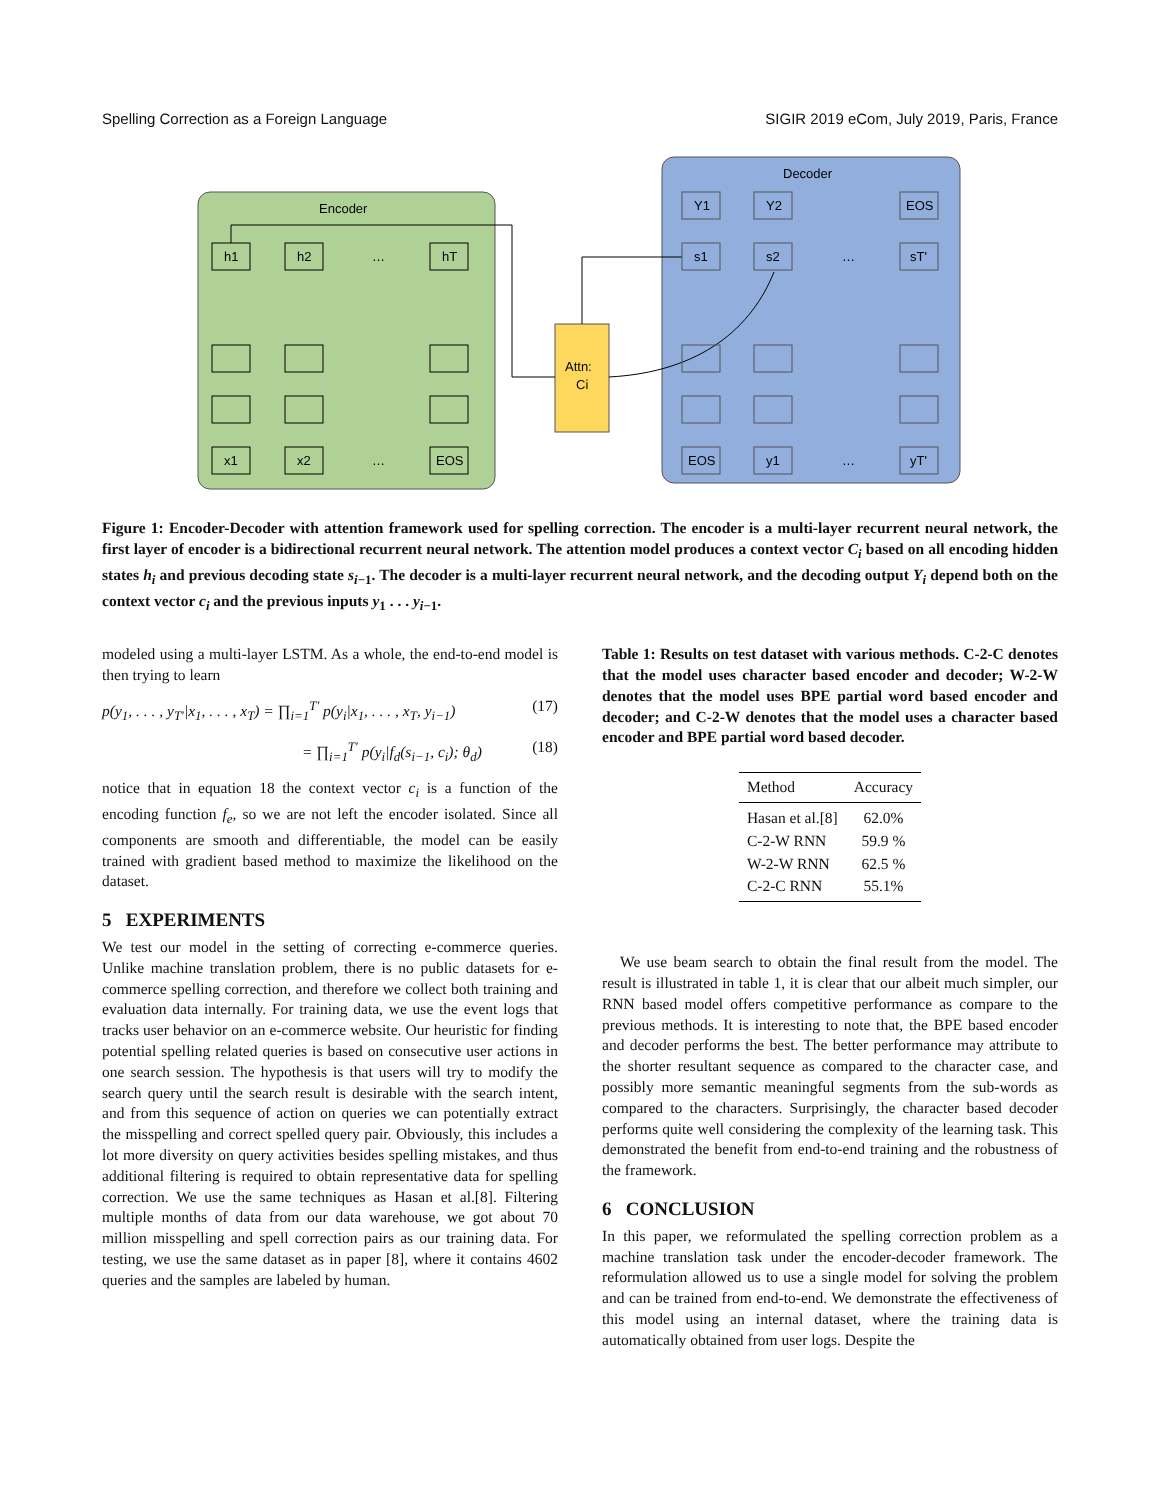Spelling Correction as a Foreign Language SIGIR 2019 eCom, July 2019, Paris, France
Encoder
Decoder
Attn:
Ci
h1
h2
…
hT
x1
x2
…
EOS
Y1
Y2
EOS
s1
s2
…
sT'
EOS
y1
…
yT'
Figure 1: Encoder-Decoder with attention framework used for spelling correction. The encoder is a multi-layer recurrent neural network, the first layer of encoder is a bidirectional recurrent neural network. The attention model produces a context vector C<sub>i</sub> based on all encoding hidden states h<sub>i</sub> and previous decoding state s<sub>i−1</sub>. The decoder is a multi-layer recurrent neural network, and the decoding output Y<sub>i</sub> depend both on the context vector c<sub>i</sub> and the previous inputs y<sub>1</sub> . . . y<sub>i−1</sub>.
modeled using a multi-layer LSTM. As a whole, the end-to-end model is then trying to learn
p(y<sub>1</sub>, . . . , y<sub>T′</sub>|x<sub>1</sub>, . . . , x<sub>T</sub>) = ∏<sub>i=1</sub><sup>T′</sup> p(y<sub>i</sub>|x<sub>1</sub>, . . . , x<sub>T</sub>, y<sub>i−1</sub>) (17)
= ∏<sub>i=1</sub><sup>T′</sup> p(y<sub>i</sub>|f<sub>d</sub>(s<sub>i−1</sub>, c<sub>i</sub>); θ<sub>d</sub>) (18)
notice that in equation 18 the context vector c<sub>i</sub> is a function of the encoding function f<sub>e</sub>, so we are not left the encoder isolated. Since all components are smooth and differentiable, the model can be easily trained with gradient based method to maximize the likelihood on the dataset.
5 EXPERIMENTS
We test our model in the setting of correcting e-commerce queries. Unlike machine translation problem, there is no public datasets for e-commerce spelling correction, and therefore we collect both training and evaluation data internally. For training data, we use the event logs that tracks user behavior on an e-commerce website. Our heuristic for finding potential spelling related queries is based on consecutive user actions in one search session. The hypothesis is that users will try to modify the search query until the search result is desirable with the search intent, and from this sequence of action on queries we can potentially extract the misspelling and correct spelled query pair. Obviously, this includes a lot more diversity on query activities besides spelling mistakes, and thus additional filtering is required to obtain representative data for spelling correction. We use the same techniques as Hasan et al.[8]. Filtering multiple months of data from our data warehouse, we got about 70 million misspelling and spell correction pairs as our training data. For testing, we use the same dataset as in paper [8], where it contains 4602 queries and the samples are labeled by human.
Table 1: Results on test dataset with various methods. C-2-C denotes that the model uses character based encoder and decoder; W-2-W denotes that the model uses BPE partial word based encoder and decoder; and C-2-W denotes that the model uses a character based encoder and BPE partial word based decoder.
| Method | Accuracy |
| --- | --- |
| Hasan et al.[8] | 62.0% |
| C-2-W RNN | 59.9 % |
| W-2-W RNN | 62.5 % |
| C-2-C RNN | 55.1% |
We use beam search to obtain the final result from the model. The result is illustrated in table 1, it is clear that our albeit much simpler, our RNN based model offers competitive performance as compare to the previous methods. It is interesting to note that, the BPE based encoder and decoder performs the best. The better performance may attribute to the shorter resultant sequence as compared to the character case, and possibly more semantic meaningful segments from the sub-words as compared to the characters. Surprisingly, the character based decoder performs quite well considering the complexity of the learning task. This demonstrated the benefit from end-to-end training and the robustness of the framework.
6 CONCLUSION
In this paper, we reformulated the spelling correction problem as a machine translation task under the encoder-decoder framework. The reformulation allowed us to use a single model for solving the problem and can be trained from end-to-end. We demonstrate the effectiveness of this model using an internal dataset, where the training data is automatically obtained from user logs. Despite the